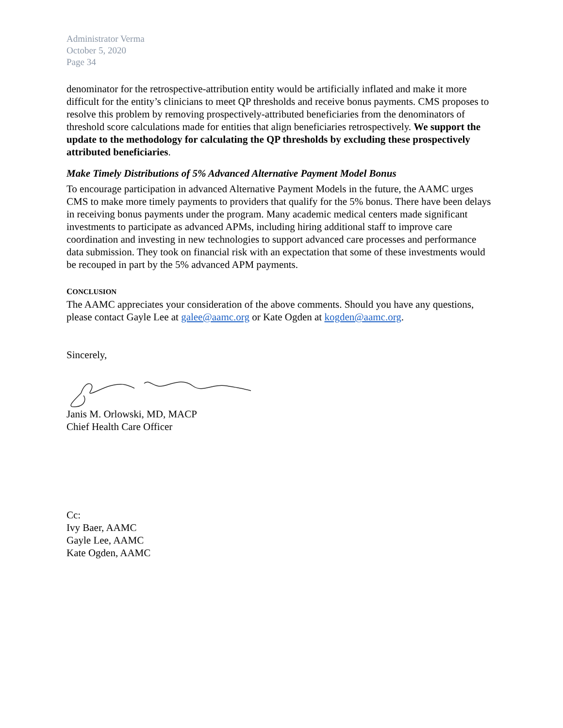Administrator Verma
October 5, 2020
Page 34
denominator for the retrospective-attribution entity would be artificially inflated and make it more difficult for the entity’s clinicians to meet QP thresholds and receive bonus payments. CMS proposes to resolve this problem by removing prospectively-attributed beneficiaries from the denominators of threshold score calculations made for entities that align beneficiaries retrospectively. We support the update to the methodology for calculating the QP thresholds by excluding these prospectively attributed beneficiaries.
Make Timely Distributions of 5% Advanced Alternative Payment Model Bonus
To encourage participation in advanced Alternative Payment Models in the future, the AAMC urges CMS to make more timely payments to providers that qualify for the 5% bonus. There have been delays in receiving bonus payments under the program. Many academic medical centers made significant investments to participate as advanced APMs, including hiring additional staff to improve care coordination and investing in new technologies to support advanced care processes and performance data submission. They took on financial risk with an expectation that some of these investments would be recouped in part by the 5% advanced APM payments.
CONCLUSION
The AAMC appreciates your consideration of the above comments. Should you have any questions, please contact Gayle Lee at galee@aamc.org or Kate Ogden at kogden@aamc.org.
Sincerely,
Janis M. Orlowski, MD, MACP
Chief Health Care Officer
Cc:
Ivy Baer, AAMC
Gayle Lee, AAMC
Kate Ogden, AAMC